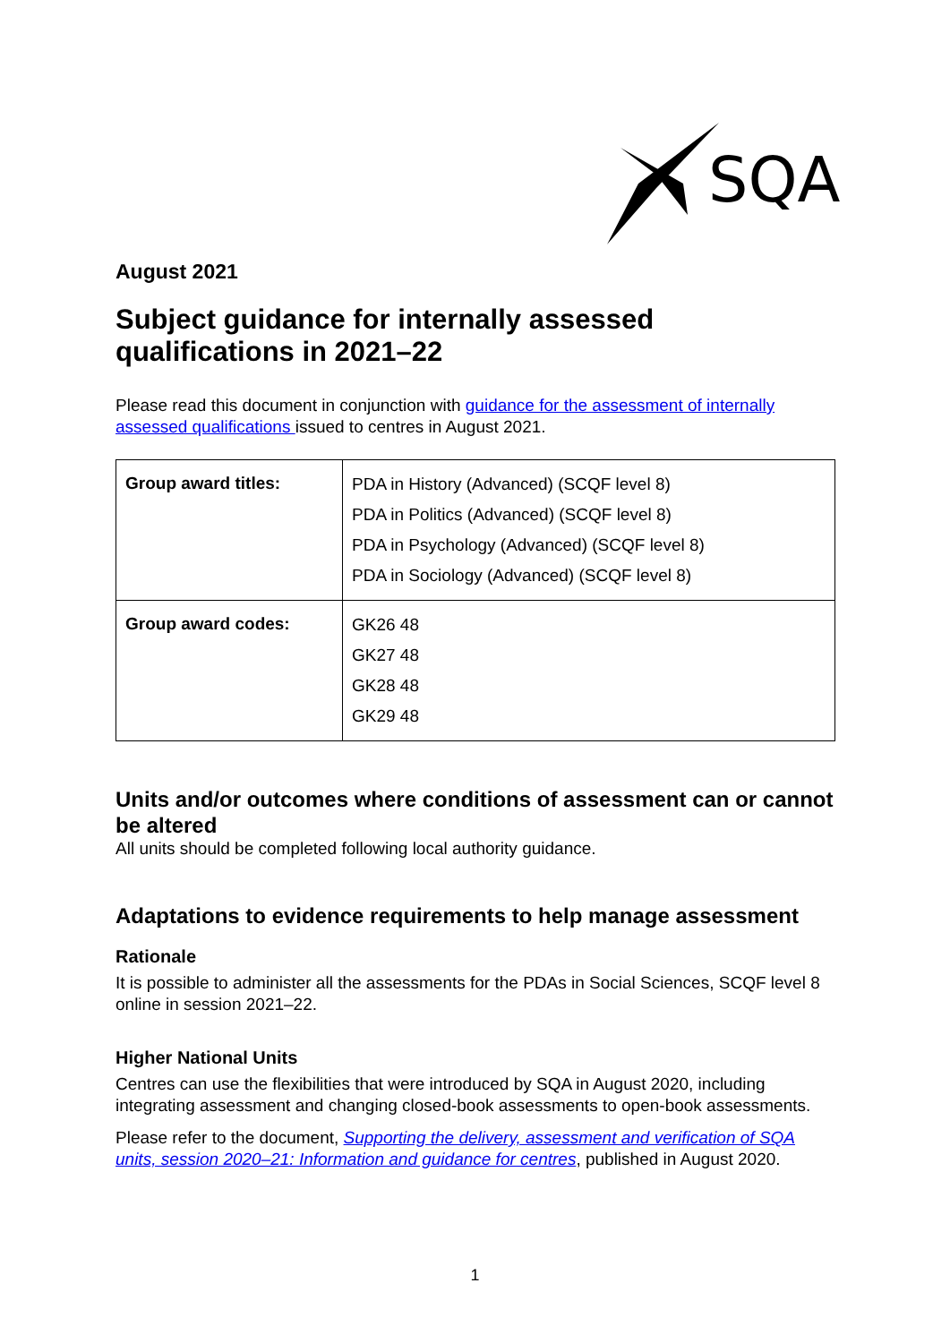SQA
August 2021
Subject guidance for internally assessed qualifications in 2021–22
Please read this document in conjunction with guidance for the assessment of internally assessed qualifications issued to centres in August 2021.
| Group award titles: | PDA in History (Advanced) (SCQF level 8) PDA in Politics (Advanced) (SCQF level 8) PDA in Psychology (Advanced) (SCQF level 8) PDA in Sociology (Advanced) (SCQF level 8) |
| Group award codes: | GK26 48 GK27 48 GK28 48 GK29 48 |
Units and/or outcomes where conditions of assessment can or cannot be altered
All units should be completed following local authority guidance.
Adaptations to evidence requirements to help manage assessment
Rationale
It is possible to administer all the assessments for the PDAs in Social Sciences, SCQF level 8 online in session 2021–22.
Higher National Units
Centres can use the flexibilities that were introduced by SQA in August 2020, including integrating assessment and changing closed-book assessments to open-book assessments.
Please refer to the document, Supporting the delivery, assessment and verification of SQA units, session 2020–21: Information and guidance for centres, published in August 2020.
1